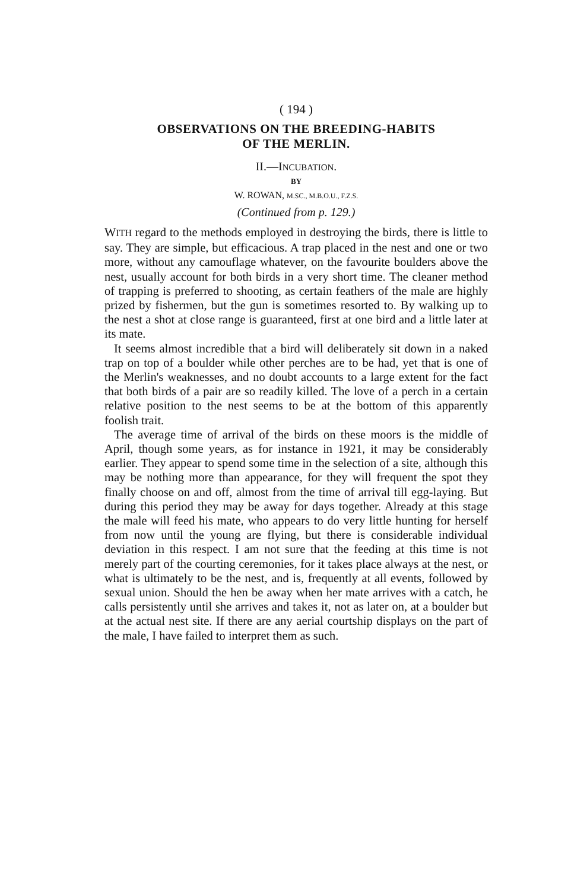( 194 )
OBSERVATIONS ON THE BREEDING-HABITS
OF THE MERLIN.
II.—INCUBATION.
BY
W. ROWAN, M.SC., M.B.O.U., F.Z.S.
(Continued from p. 129.)
WITH regard to the methods employed in destroying the birds, there is little to say. They are simple, but efficacious. A trap placed in the nest and one or two more, without any camouflage whatever, on the favourite boulders above the nest, usually account for both birds in a very short time. The cleaner method of trapping is preferred to shooting, as certain feathers of the male are highly prized by fishermen, but the gun is sometimes resorted to. By walking up to the nest a shot at close range is guaranteed, first at one bird and a little later at its mate.
It seems almost incredible that a bird will deliberately sit down in a naked trap on top of a boulder while other perches are to be had, yet that is one of the Merlin's weaknesses, and no doubt accounts to a large extent for the fact that both birds of a pair are so readily killed. The love of a perch in a certain relative position to the nest seems to be at the bottom of this apparently foolish trait.
The average time of arrival of the birds on these moors is the middle of April, though some years, as for instance in 1921, it may be considerably earlier. They appear to spend some time in the selection of a site, although this may be nothing more than appearance, for they will frequent the spot they finally choose on and off, almost from the time of arrival till egg-laying. But during this period they may be away for days together. Already at this stage the male will feed his mate, who appears to do very little hunting for herself from now until the young are flying, but there is considerable individual deviation in this respect. I am not sure that the feeding at this time is not merely part of the courting ceremonies, for it takes place always at the nest, or what is ultimately to be the nest, and is, frequently at all events, followed by sexual union. Should the hen be away when her mate arrives with a catch, he calls persistently until she arrives and takes it, not as later on, at a boulder but at the actual nest site. If there are any aerial courtship displays on the part of the male, I have failed to interpret them as such.